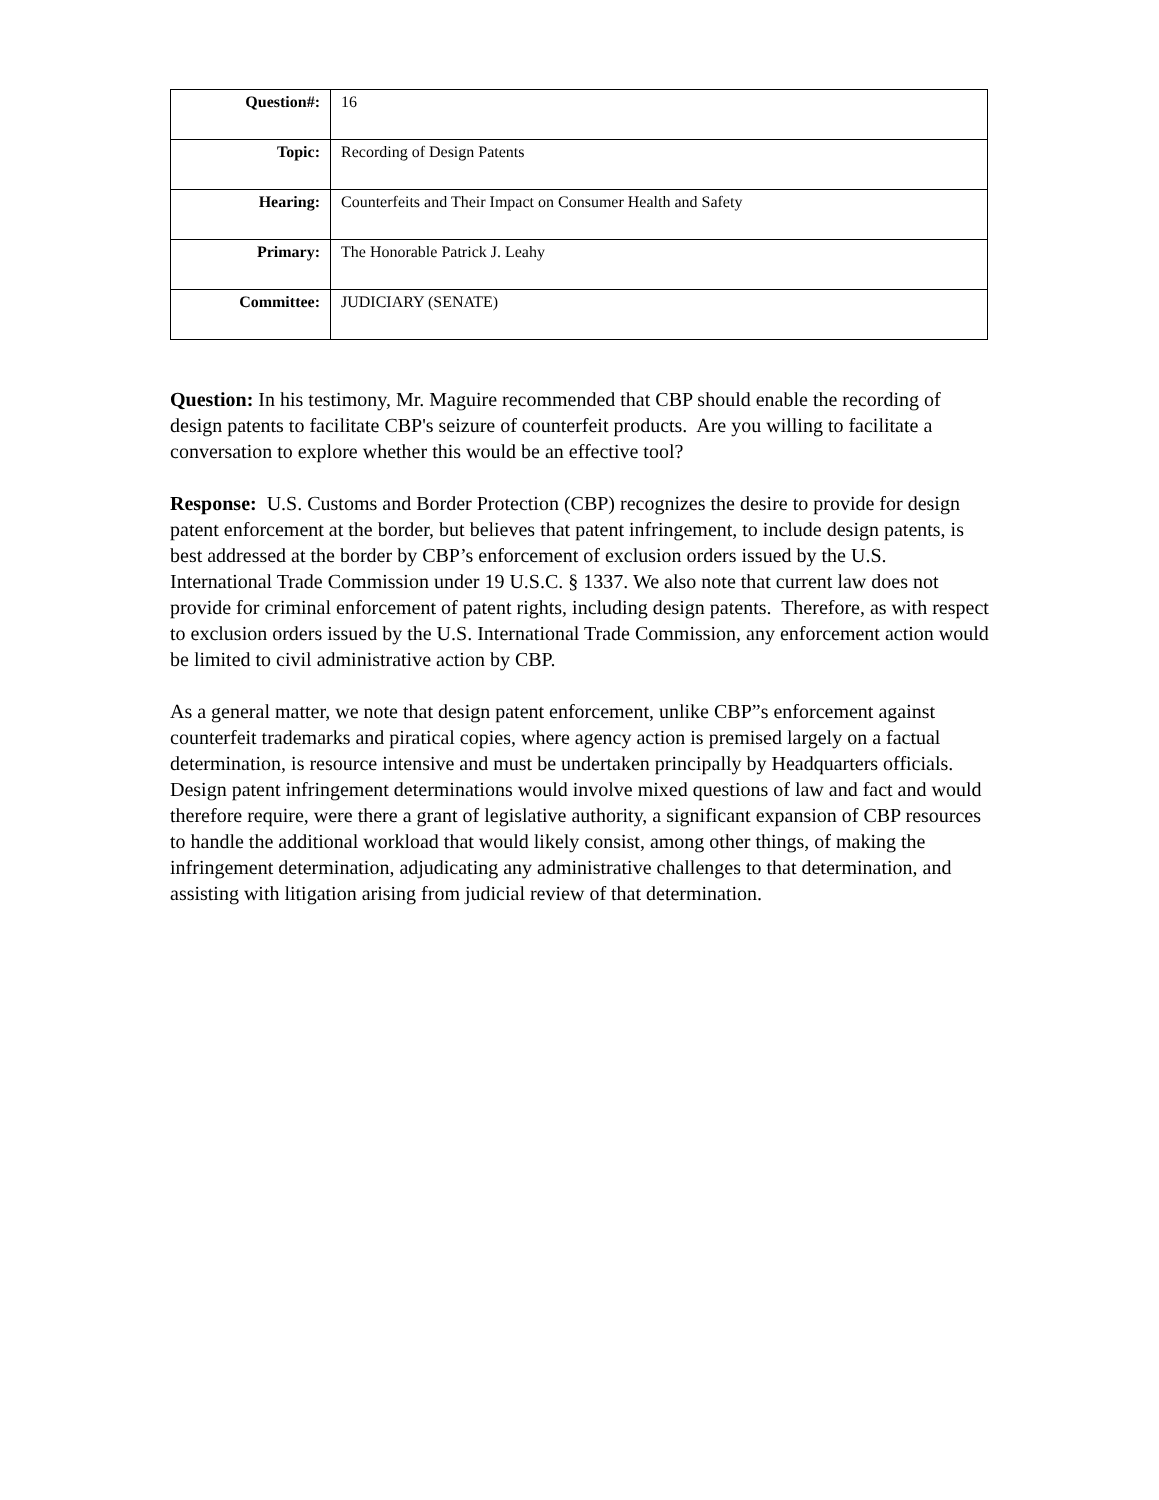| Question#: | 16 |
| Topic: | Recording of Design Patents |
| Hearing: | Counterfeits and Their Impact on Consumer Health and Safety |
| Primary: | The Honorable Patrick J. Leahy |
| Committee: | JUDICIARY (SENATE) |
Question: In his testimony, Mr. Maguire recommended that CBP should enable the recording of design patents to facilitate CBP's seizure of counterfeit products. Are you willing to facilitate a conversation to explore whether this would be an effective tool?
Response: U.S. Customs and Border Protection (CBP) recognizes the desire to provide for design patent enforcement at the border, but believes that patent infringement, to include design patents, is best addressed at the border by CBP’s enforcement of exclusion orders issued by the U.S. International Trade Commission under 19 U.S.C. § 1337. We also note that current law does not provide for criminal enforcement of patent rights, including design patents. Therefore, as with respect to exclusion orders issued by the U.S. International Trade Commission, any enforcement action would be limited to civil administrative action by CBP.
As a general matter, we note that design patent enforcement, unlike CBP”s enforcement against counterfeit trademarks and piratical copies, where agency action is premised largely on a factual determination, is resource intensive and must be undertaken principally by Headquarters officials. Design patent infringement determinations would involve mixed questions of law and fact and would therefore require, were there a grant of legislative authority, a significant expansion of CBP resources to handle the additional workload that would likely consist, among other things, of making the infringement determination, adjudicating any administrative challenges to that determination, and assisting with litigation arising from judicial review of that determination.